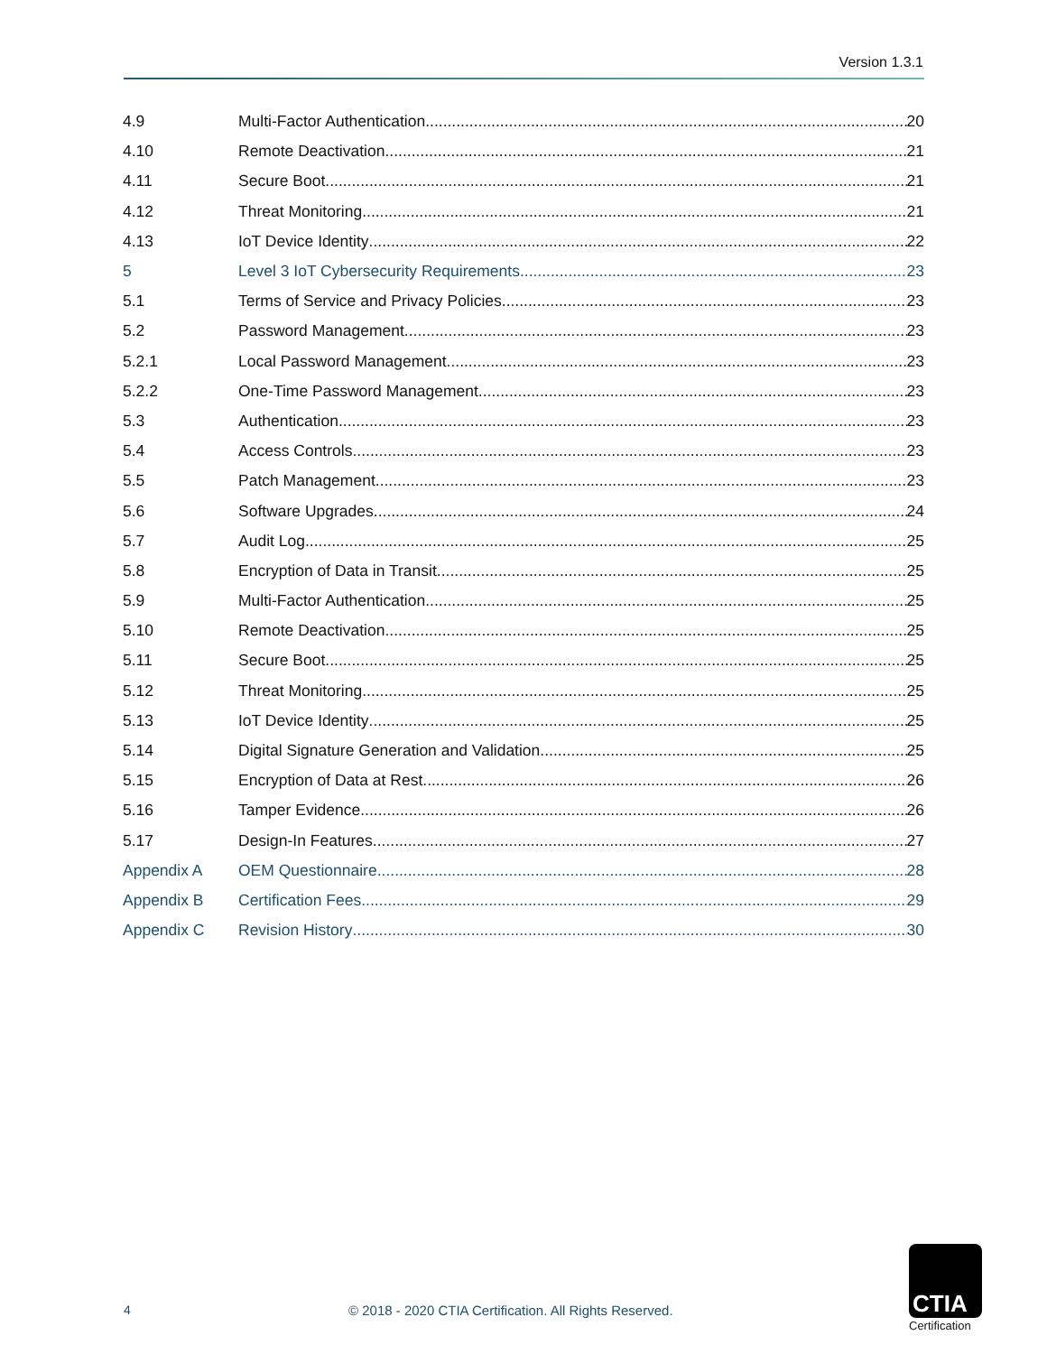Version 1.3.1
4.9 Multi-Factor Authentication 20
4.10 Remote Deactivation 21
4.11 Secure Boot 21
4.12 Threat Monitoring 21
4.13 IoT Device Identity 22
5 Level 3 IoT Cybersecurity Requirements 23
5.1 Terms of Service and Privacy Policies 23
5.2 Password Management 23
5.2.1 Local Password Management 23
5.2.2 One-Time Password Management 23
5.3 Authentication 23
5.4 Access Controls 23
5.5 Patch Management 23
5.6 Software Upgrades 24
5.7 Audit Log 25
5.8 Encryption of Data in Transit 25
5.9 Multi-Factor Authentication 25
5.10 Remote Deactivation 25
5.11 Secure Boot 25
5.12 Threat Monitoring 25
5.13 IoT Device Identity 25
5.14 Digital Signature Generation and Validation 25
5.15 Encryption of Data at Rest 26
5.16 Tamper Evidence 26
5.17 Design-In Features 27
Appendix A OEM Questionnaire 28
Appendix B Certification Fees 29
Appendix C Revision History 30
4
© 2018 - 2020 CTIA Certification. All Rights Reserved.
CTIA
Certification